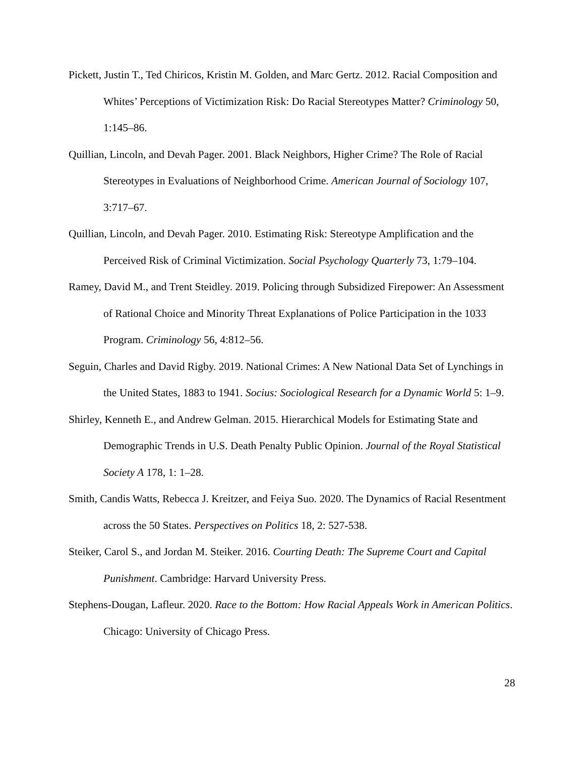Pickett, Justin T., Ted Chiricos, Kristin M. Golden, and Marc Gertz. 2012. Racial Composition and Whites’ Perceptions of Victimization Risk: Do Racial Stereotypes Matter? Criminology 50, 1:145–86.
Quillian, Lincoln, and Devah Pager. 2001. Black Neighbors, Higher Crime? The Role of Racial Stereotypes in Evaluations of Neighborhood Crime. American Journal of Sociology 107, 3:717–67.
Quillian, Lincoln, and Devah Pager. 2010. Estimating Risk: Stereotype Amplification and the Perceived Risk of Criminal Victimization. Social Psychology Quarterly 73, 1:79–104.
Ramey, David M., and Trent Steidley. 2019. Policing through Subsidized Firepower: An Assessment of Rational Choice and Minority Threat Explanations of Police Participation in the 1033 Program. Criminology 56, 4:812–56.
Seguin, Charles and David Rigby. 2019. National Crimes: A New National Data Set of Lynchings in the United States, 1883 to 1941. Socius: Sociological Research for a Dynamic World 5: 1–9.
Shirley, Kenneth E., and Andrew Gelman. 2015. Hierarchical Models for Estimating State and Demographic Trends in U.S. Death Penalty Public Opinion. Journal of the Royal Statistical Society A 178, 1: 1–28.
Smith, Candis Watts, Rebecca J. Kreitzer, and Feiya Suo. 2020. The Dynamics of Racial Resentment across the 50 States. Perspectives on Politics 18, 2: 527-538.
Steiker, Carol S., and Jordan M. Steiker. 2016. Courting Death: The Supreme Court and Capital Punishment. Cambridge: Harvard University Press.
Stephens-Dougan, Lafleur. 2020. Race to the Bottom: How Racial Appeals Work in American Politics. Chicago: University of Chicago Press.
28